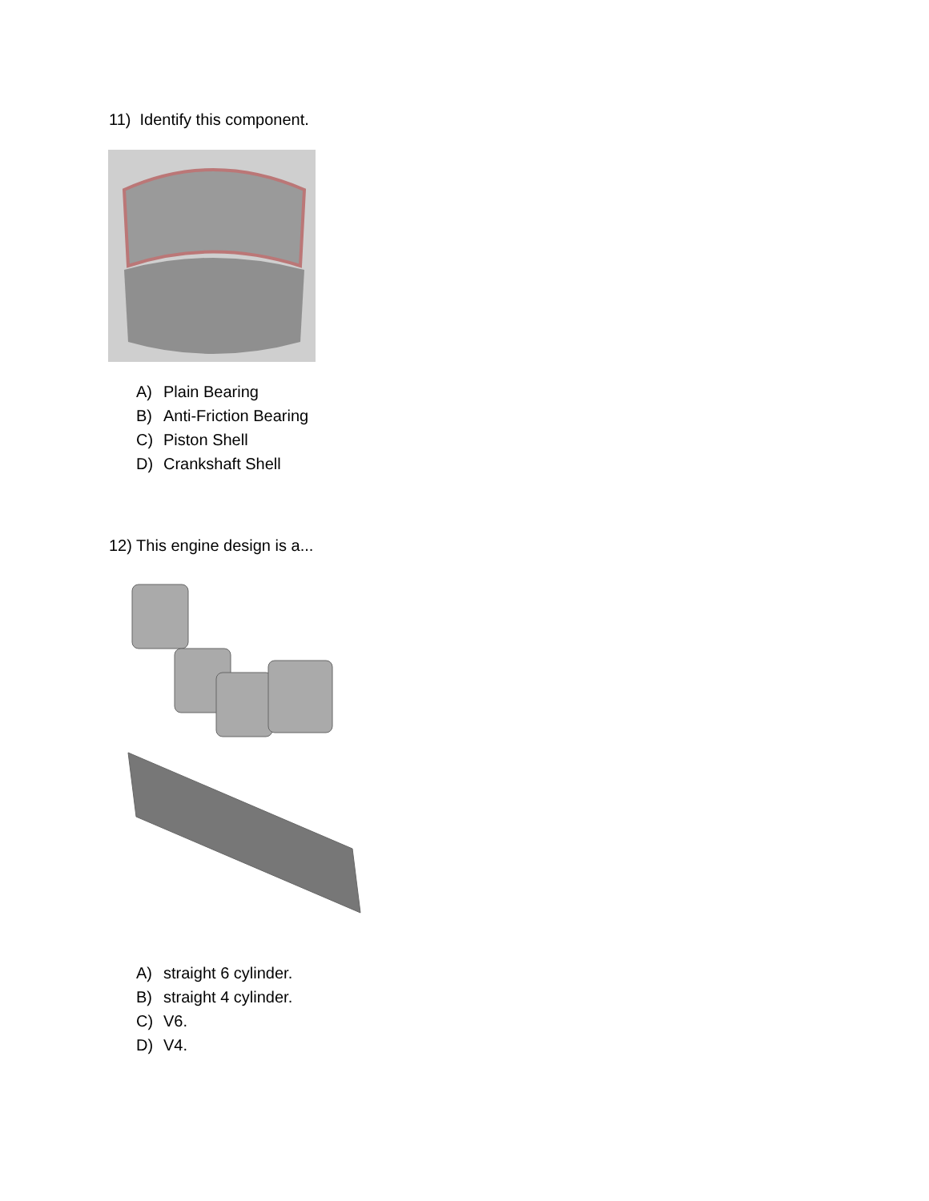11) Identify this component.
A) Plain Bearing
B) Anti-Friction Bearing
C) Piston Shell
D) Crankshaft Shell
12) This engine design is a...
A) straight 6 cylinder.
B) straight 4 cylinder.
C) V6.
D) V4.